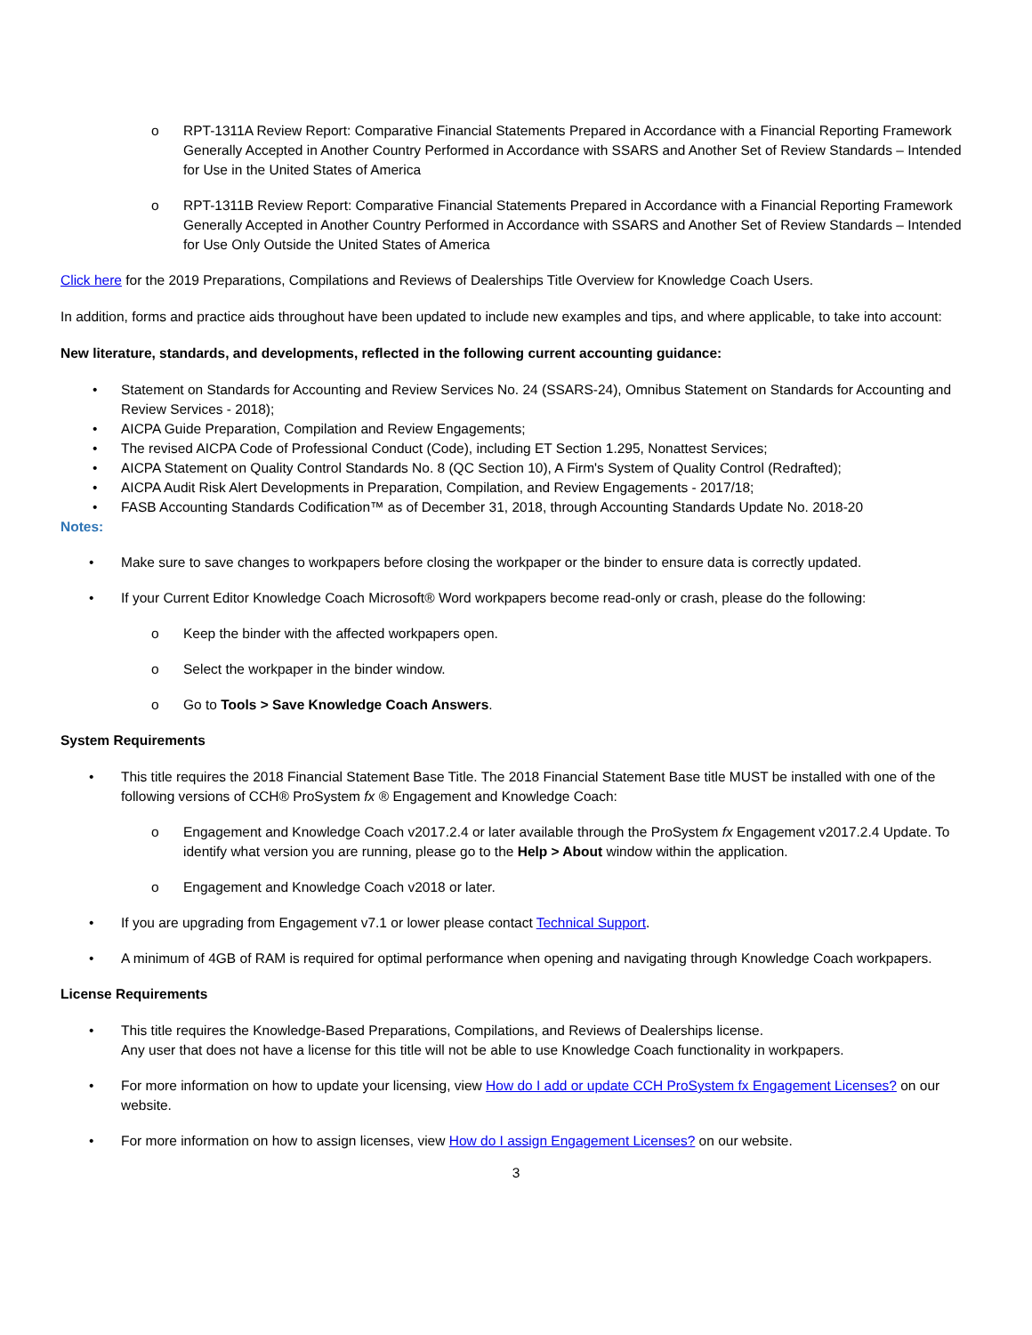o RPT-1311A Review Report: Comparative Financial Statements Prepared in Accordance with a Financial Reporting Framework Generally Accepted in Another Country Performed in Accordance with SSARS and Another Set of Review Standards – Intended for Use in the United States of America
o RPT-1311B Review Report: Comparative Financial Statements Prepared in Accordance with a Financial Reporting Framework Generally Accepted in Another Country Performed in Accordance with SSARS and Another Set of Review Standards – Intended for Use Only Outside the United States of America
Click here for the 2019 Preparations, Compilations and Reviews of Dealerships Title Overview for Knowledge Coach Users.
In addition, forms and practice aids throughout have been updated to include new examples and tips, and where applicable, to take into account:
New literature, standards, and developments, reflected in the following current accounting guidance:
• Statement on Standards for Accounting and Review Services No. 24 (SSARS-24), Omnibus Statement on Standards for Accounting and Review Services - 2018);
• AICPA Guide Preparation, Compilation and Review Engagements;
• The revised AICPA Code of Professional Conduct (Code), including ET Section 1.295, Nonattest Services;
• AICPA Statement on Quality Control Standards No. 8 (QC Section 10), A Firm's System of Quality Control (Redrafted);
• AICPA Audit Risk Alert Developments in Preparation, Compilation, and Review Engagements - 2017/18;
• FASB Accounting Standards Codification™ as of December 31, 2018, through Accounting Standards Update No. 2018-20
Notes:
• Make sure to save changes to workpapers before closing the workpaper or the binder to ensure data is correctly updated.
• If your Current Editor Knowledge Coach Microsoft® Word workpapers become read-only or crash, please do the following:
o Keep the binder with the affected workpapers open.
o Select the workpaper in the binder window.
o Go to Tools > Save Knowledge Coach Answers.
System Requirements
• This title requires the 2018 Financial Statement Base Title. The 2018 Financial Statement Base title MUST be installed with one of the following versions of CCH® ProSystem fx ® Engagement and Knowledge Coach:
o Engagement and Knowledge Coach v2017.2.4 or later available through the ProSystem fx Engagement v2017.2.4 Update. To identify what version you are running, please go to the Help > About window within the application.
o Engagement and Knowledge Coach v2018 or later.
• If you are upgrading from Engagement v7.1 or lower please contact Technical Support.
• A minimum of 4GB of RAM is required for optimal performance when opening and navigating through Knowledge Coach workpapers.
License Requirements
• This title requires the Knowledge-Based Preparations, Compilations, and Reviews of Dealerships license.
Any user that does not have a license for this title will not be able to use Knowledge Coach functionality in workpapers.
• For more information on how to update your licensing, view How do I add or update CCH ProSystem fx Engagement Licenses? on our website.
• For more information on how to assign licenses, view How do I assign Engagement Licenses? on our website.
3